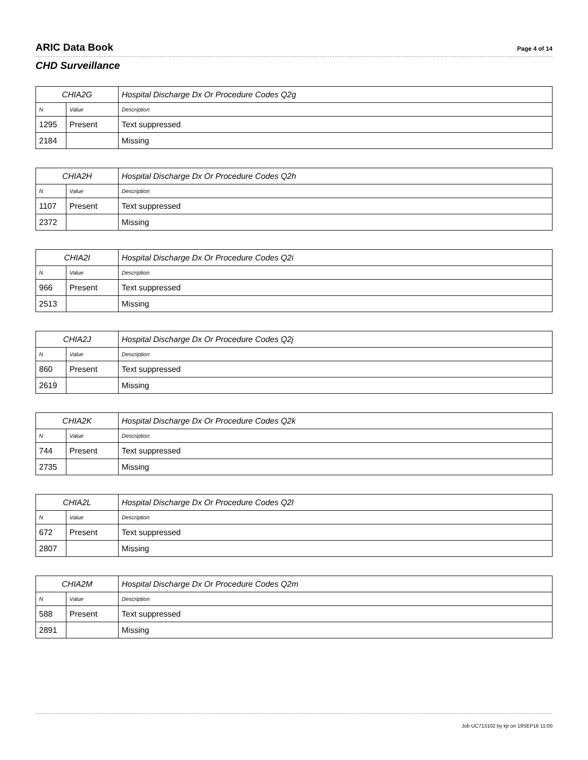ARIC Data Book Page 4 of 14
CHD Surveillance
| CHIA2G | | Hospital Discharge Dx Or Procedure Codes Q2g |
| N | Value | Description |
| 1295 | Present | Text suppressed |
| 2184 | | Missing |
| CHIA2H | | Hospital Discharge Dx Or Procedure Codes Q2h |
| N | Value | Description |
| 1107 | Present | Text suppressed |
| 2372 | | Missing |
| CHIA2I | | Hospital Discharge Dx Or Procedure Codes Q2i |
| N | Value | Description |
| 966 | Present | Text suppressed |
| 2513 | | Missing |
| CHIA2J | | Hospital Discharge Dx Or Procedure Codes Q2j |
| N | Value | Description |
| 860 | Present | Text suppressed |
| 2619 | | Missing |
| CHIA2K | | Hospital Discharge Dx Or Procedure Codes Q2k |
| N | Value | Description |
| 744 | Present | Text suppressed |
| 2735 | | Missing |
| CHIA2L | | Hospital Discharge Dx Or Procedure Codes Q2l |
| N | Value | Description |
| 672 | Present | Text suppressed |
| 2807 | | Missing |
| CHIA2M | | Hospital Discharge Dx Or Procedure Codes Q2m |
| N | Value | Description |
| 588 | Present | Text suppressed |
| 2891 | | Missing |
Job UC713102 by kjr on 19SEP16 11:00